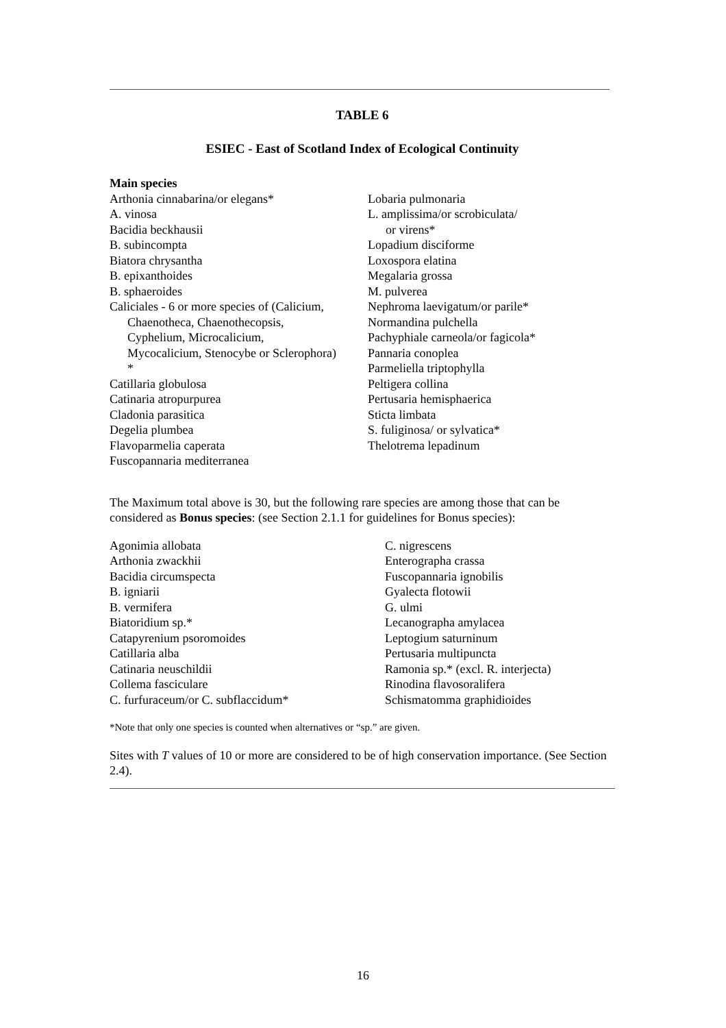TABLE 6
ESIEC - East of Scotland Index of Ecological Continuity
Main species
Arthonia cinnabarina/or elegans*
A. vinosa
Bacidia beckhausii
B. subincompta
Biatora chrysantha
B. epixanthoides
B. sphaeroides
Caliciales - 6 or more species of (Calicium,
Chaenotheca, Chaenothecopsis,
Cyphelium, Microcalicium,
Mycocalicium, Stenocybe or Sclerophora)
*
Catillaria globulosa
Catinaria atropurpurea
Cladonia parasitica
Degelia plumbea
Flavoparmelia caperata
Fuscopannaria mediterranea
Lobaria pulmonaria
L. amplissima/or scrobiculata/
or virens*
Lopadium disciforme
Loxospora elatina
Megalaria grossa
M. pulverea
Nephroma laevigatum/or parile*
Normandina pulchella
Pachyphiale carneola/or fagicola*
Pannaria conoplea
Parmeliella triptophylla
Peltigera collina
Pertusaria hemisphaerica
Sticta limbata
S. fuliginosa/ or sylvatica*
Thelotrema lepadinum
The Maximum total above is 30, but the following rare species are among those that can be considered as Bonus species: (see Section 2.1.1 for guidelines for Bonus species):
Agonimia allobata
Arthonia zwackhii
Bacidia circumspecta
B. igniarii
B. vermifera
Biatoridium sp.*
Catapyrenium psoromoides
Catillaria alba
Catinaria neuschildii
Collema fasciculare
C. furfuraceum/or C. subflaccidum*
C. nigrescens
Enterographa crassa
Fuscopannaria ignobilis
Gyalecta flotowii
G. ulmi
Lecanographa amylacea
Leptogium saturninum
Pertusaria multipuncta
Ramonia sp.* (excl. R. interjecta)
Rinodina flavosoralifera
Schismatomma graphidioides
*Note that only one species is counted when alternatives or “sp.” are given.
Sites with T values of 10 or more are considered to be of high conservation importance. (See Section 2.4).
16